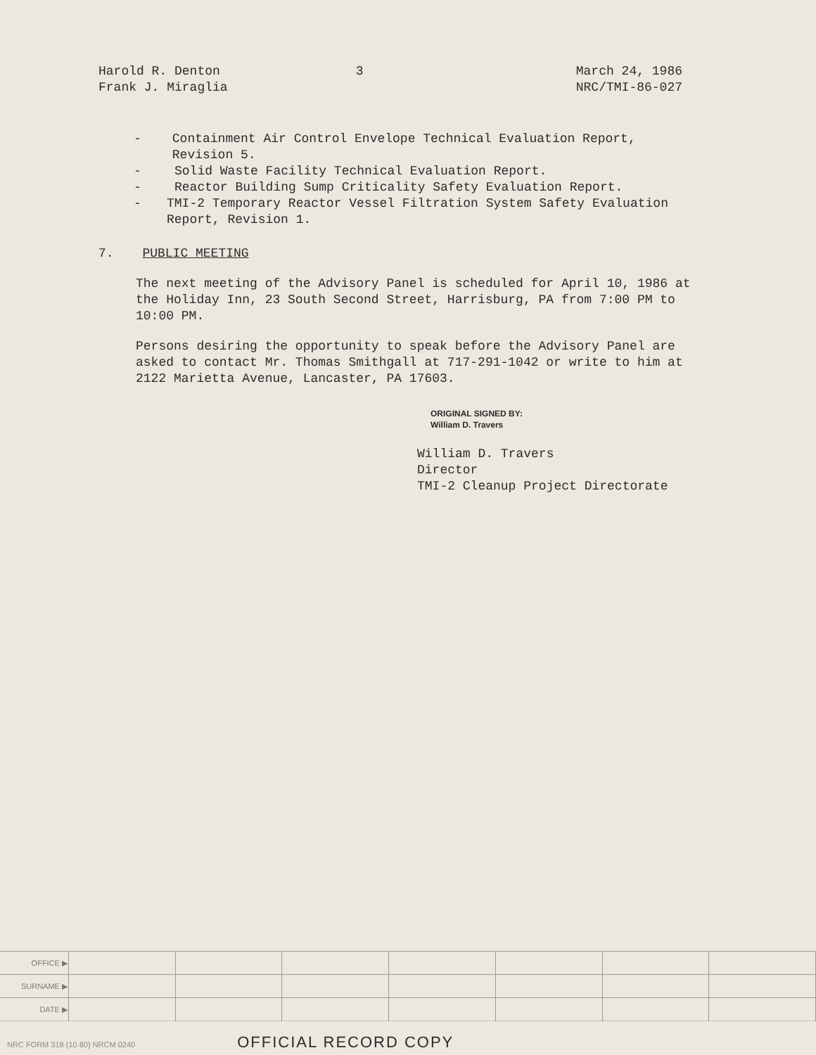Harold R. Denton
Frank J. Miraglia
3 March 24, 1986
NRC/TMI-86-027
- Containment Air Control Envelope Technical Evaluation Report, Revision 5.
- Solid Waste Facility Technical Evaluation Report.
- Reactor Building Sump Criticality Safety Evaluation Report.
- TMI-2 Temporary Reactor Vessel Filtration System Safety Evaluation Report, Revision 1.
7. PUBLIC MEETING
The next meeting of the Advisory Panel is scheduled for April 10, 1986 at the Holiday Inn, 23 South Second Street, Harrisburg, PA from 7:00 PM to 10:00 PM.
Persons desiring the opportunity to speak before the Advisory Panel are asked to contact Mr. Thomas Smithgall at 717-291-1042 or write to him at 2122 Marietta Avenue, Lancaster, PA 17603.
ORIGINAL SIGNED BY:
William D. Travers
William D. Travers
Director
TMI-2 Cleanup Project Directorate
| OFFICE ▶ | | | | | | | |
| SURNAME ▶ | | | | | | | |
| DATE ▶ | | | | | | | |
NRC FORM 318 (10 80) NRCM 0240 OFFICIAL RECORD COPY